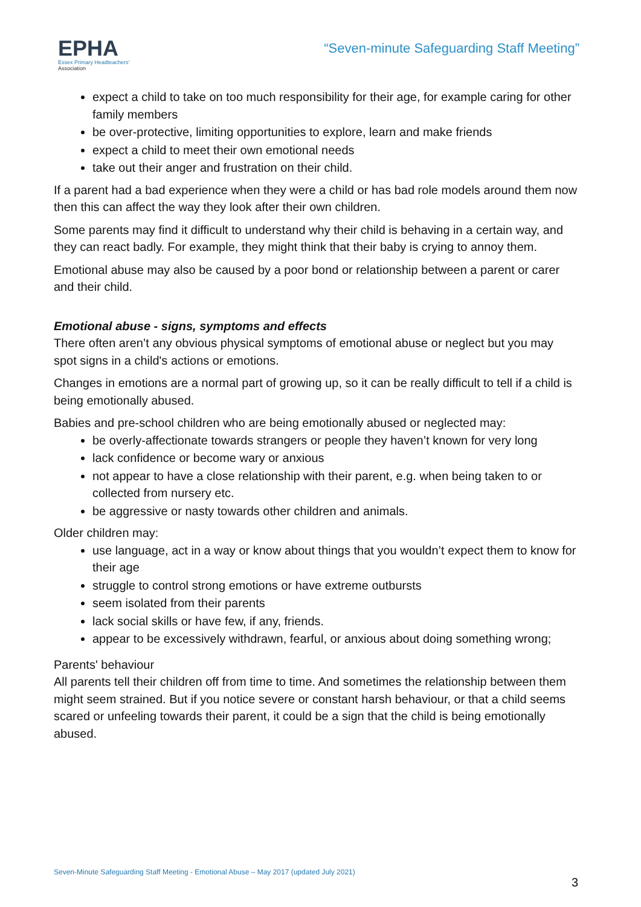EPHA
Essex Primary Headteachers'
Association
“Seven-minute Safeguarding Staff Meeting”
expect a child to take on too much responsibility for their age, for example caring for other family members
be over-protective, limiting opportunities to explore, learn and make friends
expect a child to meet their own emotional needs
take out their anger and frustration on their child.
If a parent had a bad experience when they were a child or has bad role models around them now then this can affect the way they look after their own children.
Some parents may find it difficult to understand why their child is behaving in a certain way, and they can react badly. For example, they might think that their baby is crying to annoy them.
Emotional abuse may also be caused by a poor bond or relationship between a parent or carer and their child.
Emotional abuse - signs, symptoms and effects
There often aren’t any obvious physical symptoms of emotional abuse or neglect but you may spot signs in a child's actions or emotions.
Changes in emotions are a normal part of growing up, so it can be really difficult to tell if a child is being emotionally abused.
Babies and pre-school children who are being emotionally abused or neglected may:
be overly-affectionate towards strangers or people they haven’t known for very long
lack confidence or become wary or anxious
not appear to have a close relationship with their parent, e.g. when being taken to or collected from nursery etc.
be aggressive or nasty towards other children and animals.
Older children may:
use language, act in a way or know about things that you wouldn’t expect them to know for their age
struggle to control strong emotions or have extreme outbursts
seem isolated from their parents
lack social skills or have few, if any, friends.
appear to be excessively withdrawn, fearful, or anxious about doing something wrong;
Parents' behaviour
All parents tell their children off from time to time. And sometimes the relationship between them might seem strained. But if you notice severe or constant harsh behaviour, or that a child seems scared or unfeeling towards their parent, it could be a sign that the child is being emotionally abused.
Seven-Minute Safeguarding Staff Meeting - Emotional Abuse – May 2017 (updated July 2021)
3